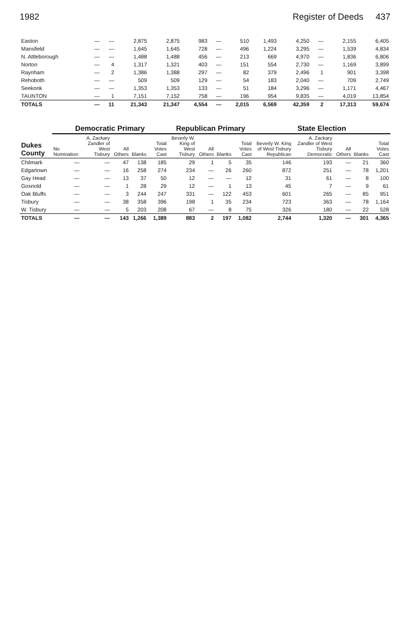1982 Register of Deeds 437
| Easton | — | — | 2,875 | 2,875 | 983 | — | 510 | 1,493 | 4,250 | — | 2,155 | 6,405 |
| Mansfield | — | — | 1,645 | 1,645 | 728 | — | 496 | 1,224 | 3,295 | — | 1,539 | 4,834 |
| N. Attleborough | — | — | 1,488 | 1,488 | 456 | — | 213 | 669 | 4,970 | — | 1,836 | 6,806 |
| Norton | — | 4 | 1,317 | 1,321 | 403 | — | 151 | 554 | 2,730 | — | 1,169 | 3,899 |
| Raynham | — | 2 | 1,386 | 1,388 | 297 | — | 82 | 379 | 2,496 | 1 | 901 | 3,398 |
| Rehoboth | — | — | 509 | 509 | 129 | — | 54 | 183 | 2,040 | — | 709 | 2,749 |
| Seekonk | — | — | 1,353 | 1,353 | 133 | — | 51 | 184 | 3,296 | — | 1,171 | 4,467 |
| TAUNTON | — | 1 | 7,151 | 7,152 | 758 | — | 196 | 954 | 9,835 | — | 4,019 | 13,854 |
| TOTALS | — | 11 | 21,343 | 21,347 | 4,554 | — | 2,015 | 6,569 | 42,359 | 2 | 17,313 | 59,674 |
| Dukes County | Democratic Primary | | | | | Republican Primary | | | | State Election | | | | |
| --- | --- | --- | --- | --- | --- | --- | --- | --- | --- | --- | --- | --- | --- | --- |
| | No Nomination | A. Zackary Zandler of West Tisbury | All Others | Blanks | Total Votes Cast | Beverly W. King of West Tisbury | All Others | Blanks | Total Votes Cast | Beverly W. King of West Tisbury Republican | A. Zackary Zandler of West Tisbury Democratic | All Others | Blanks | Total Votes Cast |
| Chilmark | — | — | 47 | 138 | 185 | 29 | 1 | 5 | 35 | 146 | 193 | — | 21 | 360 |
| Edgartown | — | — | 16 | 258 | 274 | 234 | — | 26 | 260 | 872 | 251 | — | 78 | 1,201 |
| Gay Head | — | — | 13 | 37 | 50 | 12 | — | — | 12 | 31 | 61 | — | 8 | 100 |
| Gosnold | — | — | 1 | 28 | 29 | 12 | — | 1 | 13 | 45 | 7 | — | 9 | 61 |
| Oak Bluffs | — | — | 3 | 244 | 247 | 331 | — | 122 | 453 | 601 | 265 | — | 85 | 951 |
| Tisbury | — | — | 38 | 358 | 396 | 198 | 1 | 35 | 234 | 723 | 363 | — | 78 | 1,164 |
| W. Tisbury | — | — | 5 | 203 | 208 | 67 | — | 8 | 75 | 326 | 180 | — | 22 | 528 |
| TOTALS | — | — | 143 | 1,266 | 1,389 | 883 | 2 | 197 | 1,082 | 2,744 | 1,320 | — | 301 | 4,365 |